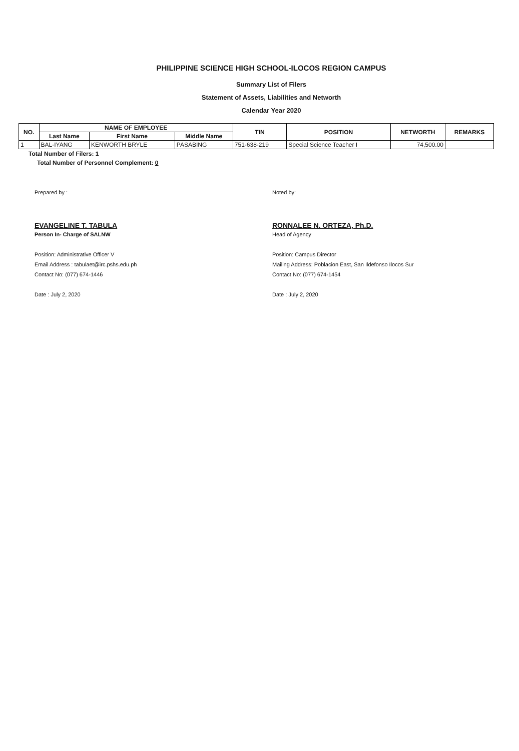PHILIPPINE SCIENCE HIGH SCHOOL-ILOCOS REGION CAMPUS
Summary List of Filers
Statement of Assets, Liabilities and Networth
Calendar Year 2020
| NO. | NAME OF EMPLOYEE | | | TIN | POSITION | NETWORTH | REMARKS |
| --- | --- | --- | --- | --- | --- | --- | --- |
| | Last Name | First Name | Middle Name | | | | |
| 1 | BAL-IYANG | KENWORTH BRYLE | PASABING | 751-638-219 | Special Science Teacher I | 74,500.00 | |
Total Number of Filers: 1
Total Number of Personnel Complement: 0
Prepared by :
EVANGELINE T. TABULA
Person In- Charge of SALNW
Position: Administrative Officer V
Email Address : tabulaet@irc.pshs.edu.ph
Contact No: (077) 674-1446
Date : July 2, 2020
Noted by:
RONNALEE N. ORTEZA, Ph.D.
Head of Agency
Position: Campus Director
Mailing Address: Poblacion East, San Ildefonso Ilocos Sur
Contact No: (077) 674-1454
Date : July 2, 2020